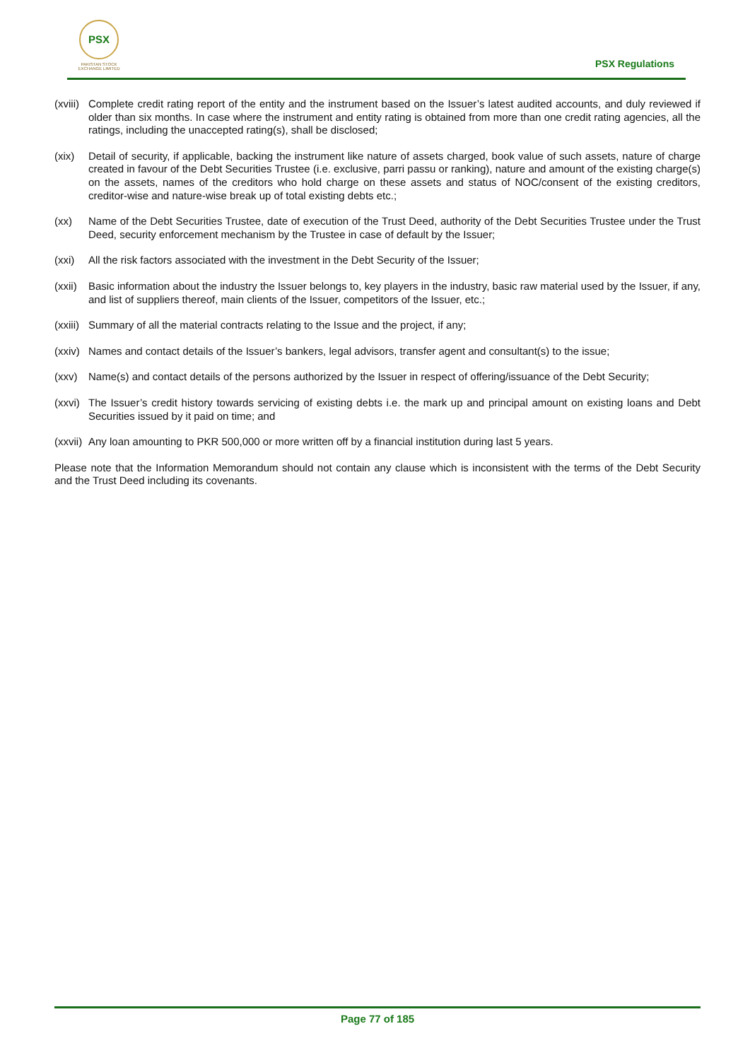PSX
PAKISTAN STOCK EXCHANGE LIMITED
PSX Regulations
(xviii)
Complete credit rating report of the entity and the instrument based on the Issuer’s latest audited accounts, and duly reviewed if older than six months. In case where the instrument and entity rating is obtained from more than one credit rating agencies, all the ratings, including the unaccepted rating(s), shall be disclosed;
(xix) Detail of security, if applicable, backing the instrument like nature of assets charged, book value of such assets, nature of charge created in favour of the Debt Securities Trustee (i.e. exclusive, parri passu or ranking), nature and amount of the existing charge(s) on the assets, names of the creditors who hold charge on these assets and status of NOC/consent of the existing creditors, creditor-wise and nature-wise break up of total existing debts etc.;
(xx) Name of the Debt Securities Trustee, date of execution of the Trust Deed, authority of the Debt Securities Trustee under the Trust Deed, security enforcement mechanism by the Trustee in case of default by the Issuer;
(xxi) All the risk factors associated with the investment in the Debt Security of the Issuer;
(xxii)
Basic information about the industry the Issuer belongs to, key players in the industry, basic raw material used by the Issuer, if any, and list of suppliers thereof, main clients of the Issuer, competitors of the Issuer, etc.;
(xxiii)
Summary of all the material contracts relating to the Issue and the project, if any;
(xxiv)
Names and contact details of the Issuer’s bankers, legal advisors, transfer agent and consultant(s) to the issue;
(xxv) Name(s) and contact details of the persons authorized by the Issuer in respect of offering/issuance of the Debt Security;
(xxvi)
The Issuer’s credit history towards servicing of existing debts i.e. the mark up and principal amount on existing loans and Debt Securities issued by it paid on time; and
(xxvii)
Any loan amounting to PKR 500,000 or more written off by a financial institution during last 5 years.
Please note that the Information Memorandum should not contain any clause which is inconsistent with the terms of the Debt Security and the Trust Deed including its covenants.
Page 77 of 185